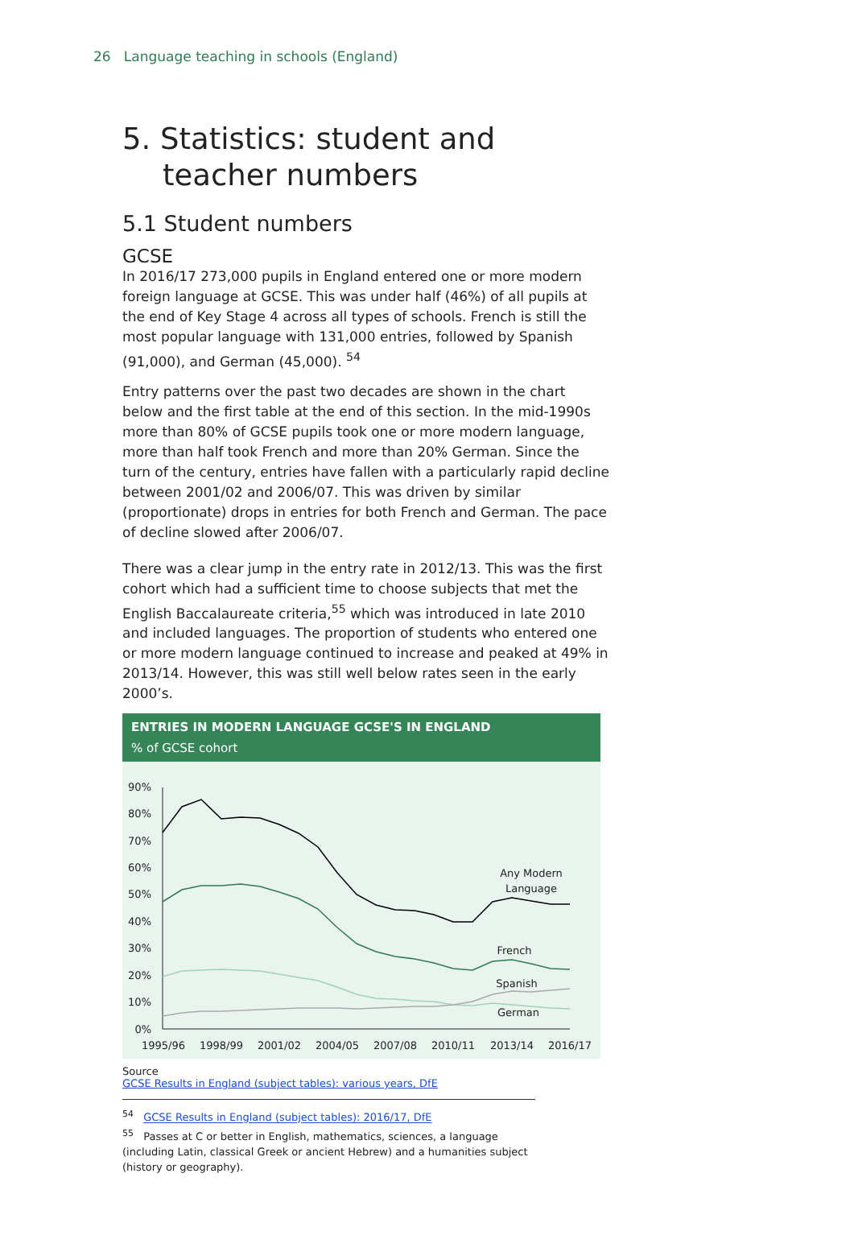26 Language teaching in schools (England)
5. Statistics: student and teacher numbers
5.1 Student numbers
GCSE
In 2016/17 273,000 pupils in England entered one or more modern foreign language at GCSE. This was under half (46%) of all pupils at the end of Key Stage 4 across all types of schools. French is still the most popular language with 131,000 entries, followed by Spanish (91,000), and German (45,000). <sup>54</sup>
Entry patterns over the past two decades are shown in the chart below and the first table at the end of this section. In the mid-1990s more than 80% of GCSE pupils took one or more modern language, more than half took French and more than 20% German. Since the turn of the century, entries have fallen with a particularly rapid decline between 2001/02 and 2006/07. This was driven by similar (proportionate) drops in entries for both French and German. The pace of decline slowed after 2006/07.
There was a clear jump in the entry rate in 2012/13. This was the first cohort which had a sufficient time to choose subjects that met the English Baccalaureate criteria,<sup>55</sup> which was introduced in late 2010 and included languages. The proportion of students who entered one or more modern language continued to increase and peaked at 49% in 2013/14. However, this was still well below rates seen in the early 2000’s.
ENTRIES IN MODERN LANGUAGE GCSE'S IN ENGLAND
% of GCSE cohort
90%
80%
70%
60%
50%
40%
30%
20%
10%
0%
1995/96
1998/99
2001/02
2004/05
2007/08
2010/11
2013/14
2016/17
Any Modern
Language
French
Spanish
German
Source
GCSE Results in England (subject tables): various years, DfE
<sup>54</sup> GCSE Results in England (subject tables): 2016/17, DfE
<sup>55</sup> Passes at C or better in English, mathematics, sciences, a language (including Latin, classical Greek or ancient Hebrew) and a humanities subject (history or geography).